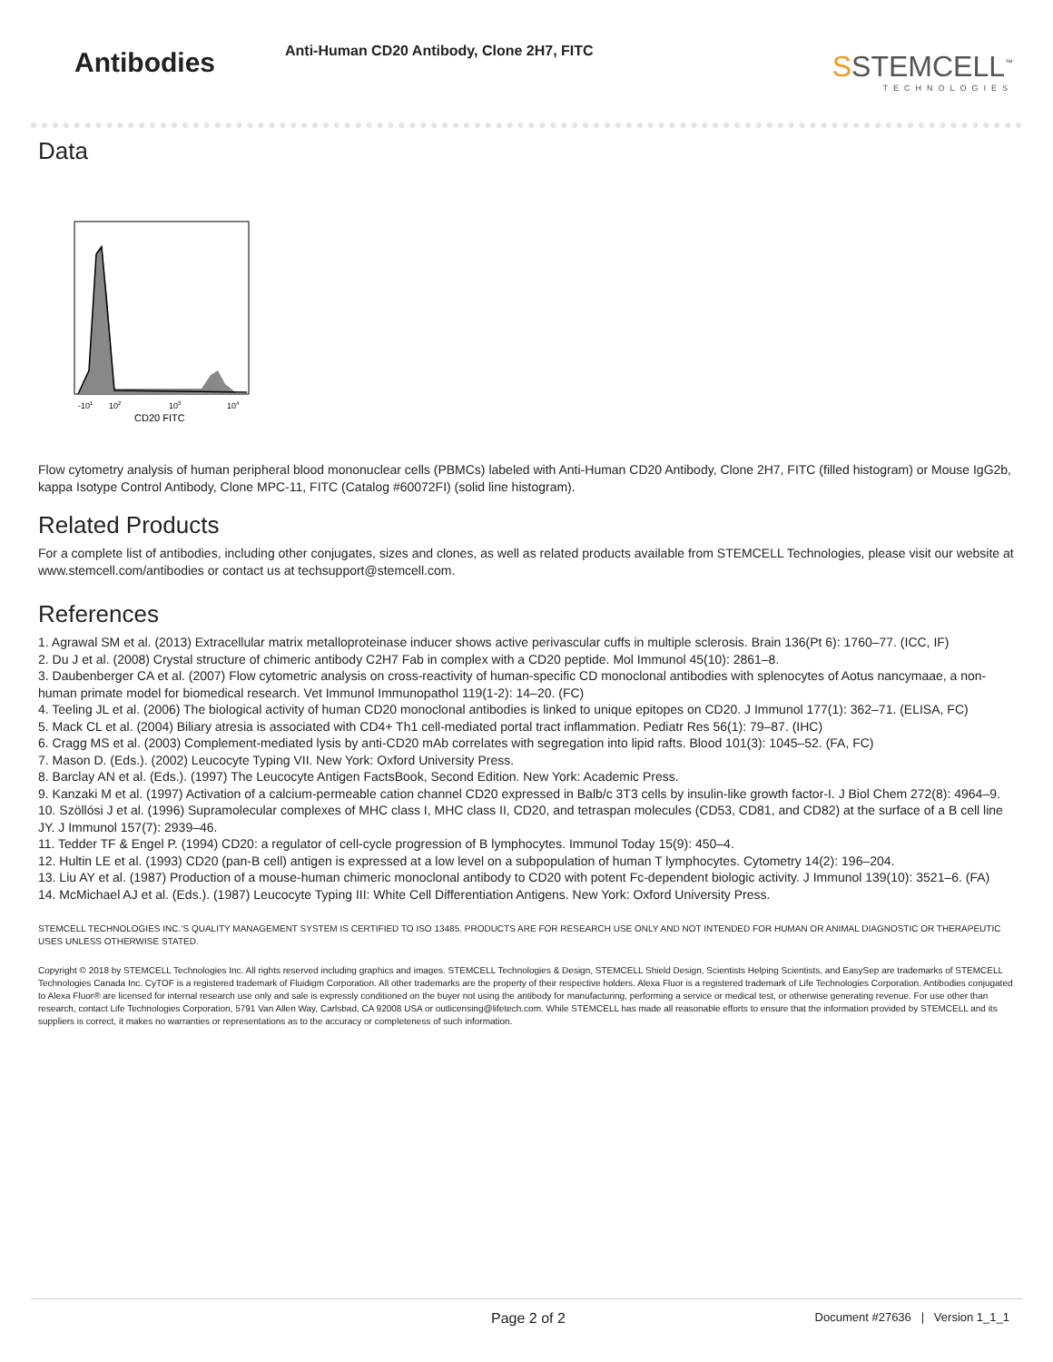Antibodies
Anti-Human CD20 Antibody, Clone 2H7, FITC
SSTEMCELL<sup>™</sup>
TECHNOLOGIES
Data
-101
102
103
104
CD20 FITC
Flow cytometry analysis of human peripheral blood mononuclear cells (PBMCs) labeled with Anti-Human CD20 Antibody, Clone 2H7, FITC (filled histogram) or Mouse IgG2b, kappa Isotype Control Antibody, Clone MPC-11, FITC (Catalog #60072FI) (solid line histogram).
Related Products
For a complete list of antibodies, including other conjugates, sizes and clones, as well as related products available from STEMCELL Technologies, please visit our website at www.stemcell.com/antibodies or contact us at techsupport@stemcell.com.
References
1. Agrawal SM et al. (2013) Extracellular matrix metalloproteinase inducer shows active perivascular cuffs in multiple sclerosis. Brain 136(Pt 6): 1760–77. (ICC, IF)
2. Du J et al. (2008) Crystal structure of chimeric antibody C2H7 Fab in complex with a CD20 peptide. Mol Immunol 45(10): 2861–8.
3. Daubenberger CA et al. (2007) Flow cytometric analysis on cross-reactivity of human-specific CD monoclonal antibodies with splenocytes of Aotus nancymaae, a non-human primate model for biomedical research. Vet Immunol Immunopathol 119(1-2): 14–20. (FC)
4. Teeling JL et al. (2006) The biological activity of human CD20 monoclonal antibodies is linked to unique epitopes on CD20. J Immunol 177(1): 362–71. (ELISA, FC)
5. Mack CL et al. (2004) Biliary atresia is associated with CD4+ Th1 cell-mediated portal tract inflammation. Pediatr Res 56(1): 79–87. (IHC)
6. Cragg MS et al. (2003) Complement-mediated lysis by anti-CD20 mAb correlates with segregation into lipid rafts. Blood 101(3): 1045–52. (FA, FC)
7. Mason D. (Eds.). (2002) Leucocyte Typing VII. New York: Oxford University Press.
8. Barclay AN et al. (Eds.). (1997) The Leucocyte Antigen FactsBook, Second Edition. New York: Academic Press.
9. Kanzaki M et al. (1997) Activation of a calcium-permeable cation channel CD20 expressed in Balb/c 3T3 cells by insulin-like growth factor-I. J Biol Chem 272(8): 4964–9.
10. Szöllósi J et al. (1996) Supramolecular complexes of MHC class I, MHC class II, CD20, and tetraspan molecules (CD53, CD81, and CD82) at the surface of a B cell line JY. J Immunol 157(7): 2939–46.
11. Tedder TF & Engel P. (1994) CD20: a regulator of cell-cycle progression of B lymphocytes. Immunol Today 15(9): 450–4.
12. Hultin LE et al. (1993) CD20 (pan-B cell) antigen is expressed at a low level on a subpopulation of human T lymphocytes. Cytometry 14(2): 196–204.
13. Liu AY et al. (1987) Production of a mouse-human chimeric monoclonal antibody to CD20 with potent Fc-dependent biologic activity. J Immunol 139(10): 3521–6. (FA)
14. McMichael AJ et al. (Eds.). (1987) Leucocyte Typing III: White Cell Differentiation Antigens. New York: Oxford University Press.
STEMCELL TECHNOLOGIES INC.’S QUALITY MANAGEMENT SYSTEM IS CERTIFIED TO ISO 13485. PRODUCTS ARE FOR RESEARCH USE ONLY AND NOT INTENDED FOR HUMAN OR ANIMAL DIAGNOSTIC OR THERAPEUTIC USES UNLESS OTHERWISE STATED.
Copyright © 2018 by STEMCELL Technologies Inc. All rights reserved including graphics and images. STEMCELL Technologies & Design, STEMCELL Shield Design, Scientists Helping Scientists, and EasySep are trademarks of STEMCELL Technologies Canada Inc. CyTOF is a registered trademark of Fluidigm Corporation. All other trademarks are the property of their respective holders. Alexa Fluor is a registered trademark of Life Technologies Corporation. Antibodies conjugated to Alexa Fluor® are licensed for internal research use only and sale is expressly conditioned on the buyer not using the antibody for manufacturing, performing a service or medical test, or otherwise generating revenue. For use other than research, contact Life Technologies Corporation, 5791 Van Allen Way, Carlsbad, CA 92008 USA or outlicensing@lifetech.com. While STEMCELL has made all reasonable efforts to ensure that the information provided by STEMCELL and its suppliers is correct, it makes no warranties or representations as to the accuracy or completeness of such information.
Page 2 of 2 Document #27636 | Version 1_1_1